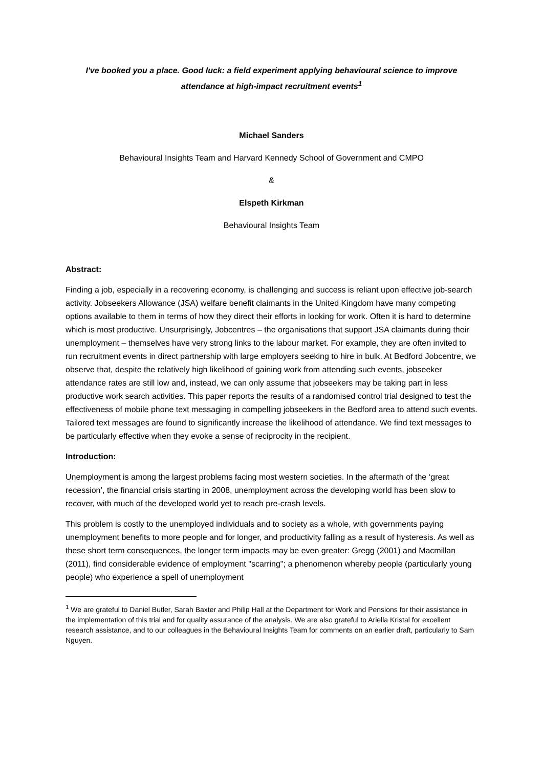I've booked you a place. Good luck: a field experiment applying behavioural science to improve attendance at high-impact recruitment events<sup>1</sup>
Michael Sanders
Behavioural Insights Team and Harvard Kennedy School of Government and CMPO
&
Elspeth Kirkman
Behavioural Insights Team
Abstract:
Finding a job, especially in a recovering economy, is challenging and success is reliant upon effective job-search activity. Jobseekers Allowance (JSA) welfare benefit claimants in the United Kingdom have many competing options available to them in terms of how they direct their efforts in looking for work. Often it is hard to determine which is most productive. Unsurprisingly, Jobcentres – the organisations that support JSA claimants during their unemployment – themselves have very strong links to the labour market. For example, they are often invited to run recruitment events in direct partnership with large employers seeking to hire in bulk. At Bedford Jobcentre, we observe that, despite the relatively high likelihood of gaining work from attending such events, jobseeker attendance rates are still low and, instead, we can only assume that jobseekers may be taking part in less productive work search activities. This paper reports the results of a randomised control trial designed to test the effectiveness of mobile phone text messaging in compelling jobseekers in the Bedford area to attend such events. Tailored text messages are found to significantly increase the likelihood of attendance. We find text messages to be particularly effective when they evoke a sense of reciprocity in the recipient.
Introduction:
Unemployment is among the largest problems facing most western societies. In the aftermath of the ‘great recession’, the financial crisis starting in 2008, unemployment across the developing world has been slow to recover, with much of the developed world yet to reach pre-crash levels.
This problem is costly to the unemployed individuals and to society as a whole, with governments paying unemployment benefits to more people and for longer, and productivity falling as a result of hysteresis. As well as these short term consequences, the longer term impacts may be even greater: Gregg (2001) and Macmillan (2011), find considerable evidence of employment "scarring"; a phenomenon whereby people (particularly young people) who experience a spell of unemployment
<sup>1</sup> We are grateful to Daniel Butler, Sarah Baxter and Philip Hall at the Department for Work and Pensions for their assistance in the implementation of this trial and for quality assurance of the analysis. We are also grateful to Ariella Kristal for excellent research assistance, and to our colleagues in the Behavioural Insights Team for comments on an earlier draft, particularly to Sam Nguyen.